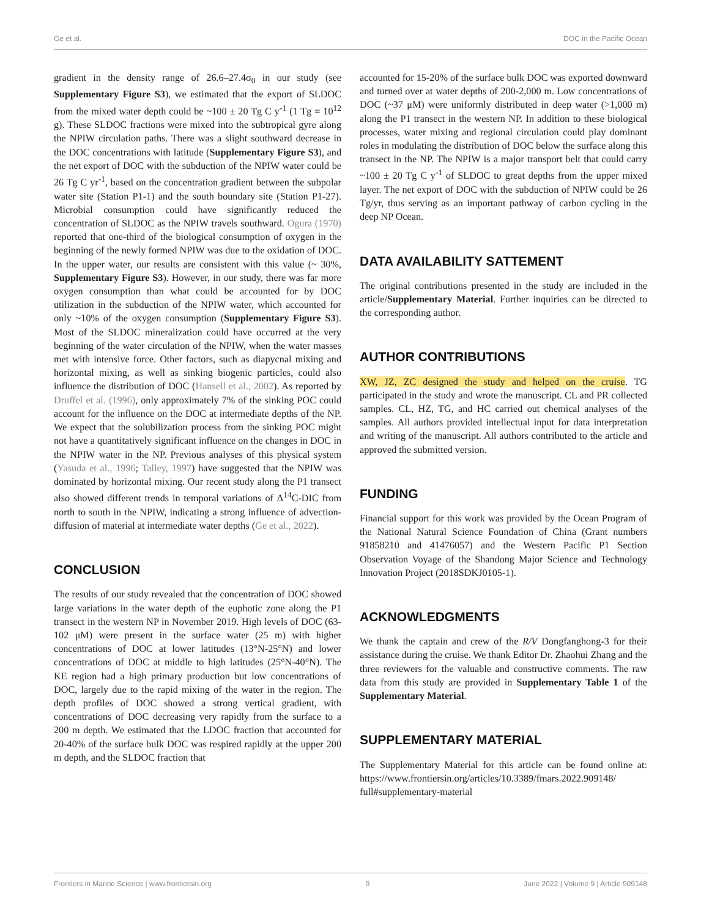Ge et al. DOC in the Pacific Ocean
gradient in the density range of 26.6–27.4σ<sub>0</sub> in our study (see Supplementary Figure S3), we estimated that the export of SLDOC from the mixed water depth could be ~100 ± 20 Tg C y<sup>-1</sup> (1 Tg = 10<sup>12</sup> g). These SLDOC fractions were mixed into the subtropical gyre along the NPIW circulation paths. There was a slight southward decrease in the DOC concentrations with latitude (Supplementary Figure S3), and the net export of DOC with the subduction of the NPIW water could be 26 Tg C yr<sup>-1</sup>, based on the concentration gradient between the subpolar water site (Station P1-1) and the south boundary site (Station P1-27). Microbial consumption could have significantly reduced the concentration of SLDOC as the NPIW travels southward. Ogura (1970) reported that one-third of the biological consumption of oxygen in the beginning of the newly formed NPIW was due to the oxidation of DOC. In the upper water, our results are consistent with this value (~ 30%, Supplementary Figure S3). However, in our study, there was far more oxygen consumption than what could be accounted for by DOC utilization in the subduction of the NPIW water, which accounted for only ~10% of the oxygen consumption (Supplementary Figure S3). Most of the SLDOC mineralization could have occurred at the very beginning of the water circulation of the NPIW, when the water masses met with intensive force. Other factors, such as diapycnal mixing and horizontal mixing, as well as sinking biogenic particles, could also influence the distribution of DOC (Hansell et al., 2002). As reported by Druffel et al. (1996), only approximately 7% of the sinking POC could account for the influence on the DOC at intermediate depths of the NP. We expect that the solubilization process from the sinking POC might not have a quantitatively significant influence on the changes in DOC in the NPIW water in the NP. Previous analyses of this physical system (Yasuda et al., 1996; Talley, 1997) have suggested that the NPIW was dominated by horizontal mixing. Our recent study along the P1 transect also showed different trends in temporal variations of Δ<sup>14</sup>C-DIC from north to south in the NPIW, indicating a strong influence of advection-diffusion of material at intermediate water depths (Ge et al., 2022).
CONCLUSION
The results of our study revealed that the concentration of DOC showed large variations in the water depth of the euphotic zone along the P1 transect in the western NP in November 2019. High levels of DOC (63-102 μM) were present in the surface water (25 m) with higher concentrations of DOC at lower latitudes (13°N-25°N) and lower concentrations of DOC at middle to high latitudes (25°N-40°N). The KE region had a high primary production but low concentrations of DOC, largely due to the rapid mixing of the water in the region. The depth profiles of DOC showed a strong vertical gradient, with concentrations of DOC decreasing very rapidly from the surface to a 200 m depth. We estimated that the LDOC fraction that accounted for 20-40% of the surface bulk DOC was respired rapidly at the upper 200 m depth, and the SLDOC fraction that
accounted for 15-20% of the surface bulk DOC was exported downward and turned over at water depths of 200-2,000 m. Low concentrations of DOC (~37 μM) were uniformly distributed in deep water (>1,000 m) along the P1 transect in the western NP. In addition to these biological processes, water mixing and regional circulation could play dominant roles in modulating the distribution of DOC below the surface along this transect in the NP. The NPIW is a major transport belt that could carry ~100 ± 20 Tg C y<sup>-1</sup> of SLDOC to great depths from the upper mixed layer. The net export of DOC with the subduction of NPIW could be 26 Tg/yr, thus serving as an important pathway of carbon cycling in the deep NP Ocean.
DATA AVAILABILITY SATTEMENT
The original contributions presented in the study are included in the article/Supplementary Material. Further inquiries can be directed to the corresponding author.
AUTHOR CONTRIBUTIONS
XW, JZ, ZC designed the study and helped on the cruise. TG participated in the study and wrote the manuscript. CL and PR collected samples. CL, HZ, TG, and HC carried out chemical analyses of the samples. All authors provided intellectual input for data interpretation and writing of the manuscript. All authors contributed to the article and approved the submitted version.
FUNDING
Financial support for this work was provided by the Ocean Program of the National Natural Science Foundation of China (Grant numbers 91858210 and 41476057) and the Western Pacific P1 Section Observation Voyage of the Shandong Major Science and Technology Innovation Project (2018SDKJ0105-1).
ACKNOWLEDGMENTS
We thank the captain and crew of the R/V Dongfanghong-3 for their assistance during the cruise. We thank Editor Dr. Zhaohui Zhang and the three reviewers for the valuable and constructive comments. The raw data from this study are provided in Supplementary Table 1 of the Supplementary Material.
SUPPLEMENTARY MATERIAL
The Supplementary Material for this article can be found online at: https://www.frontiersin.org/articles/10.3389/fmars.2022.909148/ full#supplementary-material
Frontiers in Marine Science | www.frontiersin.org 9 June 2022 | Volume 9 | Article 909148